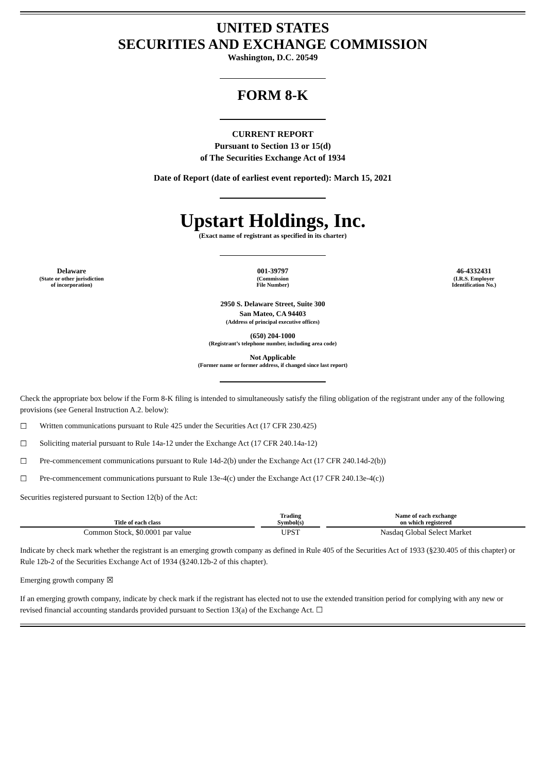UNITED STATES
SECURITIES AND EXCHANGE COMMISSION
Washington, D.C. 20549
FORM 8-K
CURRENT REPORT
Pursuant to Section 13 or 15(d)
of The Securities Exchange Act of 1934
Date of Report (date of earliest event reported): March 15, 2021
Upstart Holdings, Inc.
(Exact name of registrant as specified in its charter)
Delaware
(State or other jurisdiction
of incorporation)
001-39797
(Commission
File Number)
46-4332431
(I.R.S. Employer
Identification No.)
2950 S. Delaware Street, Suite 300
San Mateo, CA 94403
(Address of principal executive offices)
(650) 204-1000
(Registrant’s telephone number, including area code)
Not Applicable
(Former name or former address, if changed since last report)
Check the appropriate box below if the Form 8-K filing is intended to simultaneously satisfy the filing obligation of the registrant under any of the following provisions (see General Instruction A.2. below):
☐ Written communications pursuant to Rule 425 under the Securities Act (17 CFR 230.425)
☐ Soliciting material pursuant to Rule 14a-12 under the Exchange Act (17 CFR 240.14a-12)
☐ Pre-commencement communications pursuant to Rule 14d-2(b) under the Exchange Act (17 CFR 240.14d-2(b))
☐ Pre-commencement communications pursuant to Rule 13e-4(c) under the Exchange Act (17 CFR 240.13e-4(c))
Securities registered pursuant to Section 12(b) of the Act:
| Title of each class | | Trading Symbol(s) | | Name of each exchange on which registered |
| --- | --- | --- | --- | --- |
| Common Stock, $0.0001 par value | | UPST | | Nasdaq Global Select Market |
Indicate by check mark whether the registrant is an emerging growth company as defined in Rule 405 of the Securities Act of 1933 (§230.405 of this chapter) or Rule 12b-2 of the Securities Exchange Act of 1934 (§240.12b-2 of this chapter).
Emerging growth company ☒
If an emerging growth company, indicate by check mark if the registrant has elected not to use the extended transition period for complying with any new or revised financial accounting standards provided pursuant to Section 13(a) of the Exchange Act. ☐